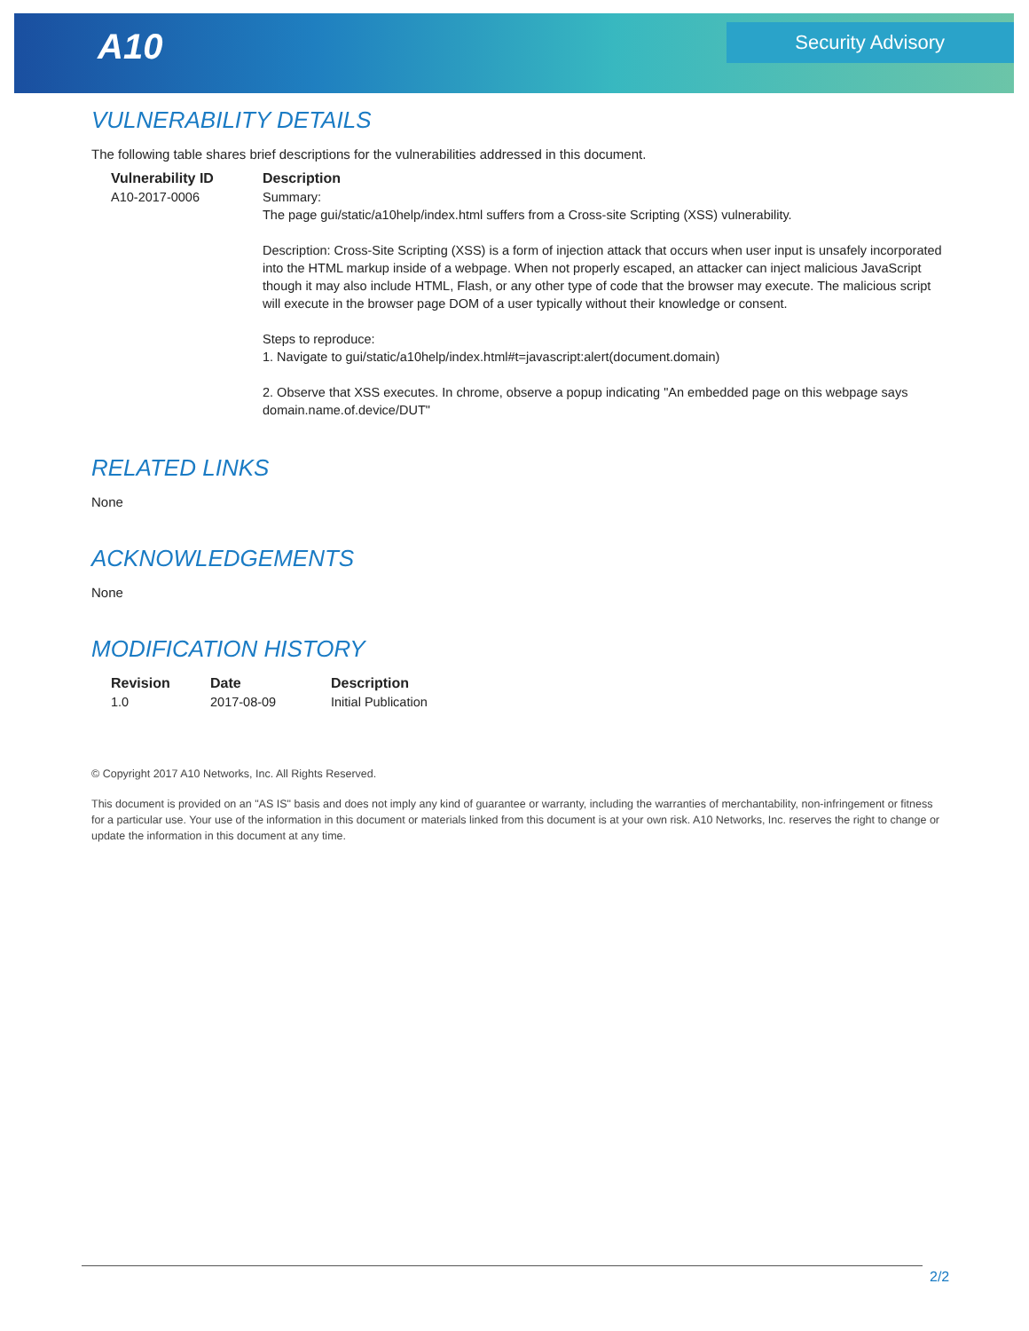A10 Security Advisory
VULNERABILITY DETAILS
The following table shares brief descriptions for the vulnerabilities addressed in this document.
| Vulnerability ID | Description |
| --- | --- |
| A10-2017-0006 | Summary: The page gui/static/a10help/index.html suffers from a Cross-site Scripting (XSS) vulnerability. Description: Cross-Site Scripting (XSS) is a form of injection attack that occurs when user input is unsafely incorporated into the HTML markup inside of a webpage. When not properly escaped, an attacker can inject malicious JavaScript though it may also include HTML, Flash, or any other type of code that the browser may execute. The malicious script will execute in the browser page DOM of a user typically without their knowledge or consent. Steps to reproduce: 1. Navigate to gui/static/a10help/index.html#t=javascript:alert(document.domain) 2. Observe that XSS executes. In chrome, observe a popup indicating "An embedded page on this webpage says domain.name.of.device/DUT" |
RELATED LINKS
None
ACKNOWLEDGEMENTS
None
MODIFICATION HISTORY
| Revision | Date | Description |
| --- | --- | --- |
| 1.0 | 2017-08-09 | Initial Publication |
© Copyright 2017 A10 Networks, Inc. All Rights Reserved.
This document is provided on an "AS IS" basis and does not imply any kind of guarantee or warranty, including the warranties of merchantability, non-infringement or fitness for a particular use. Your use of the information in this document or materials linked from this document is at your own risk. A10 Networks, Inc. reserves the right to change or update the information in this document at any time.
2/2